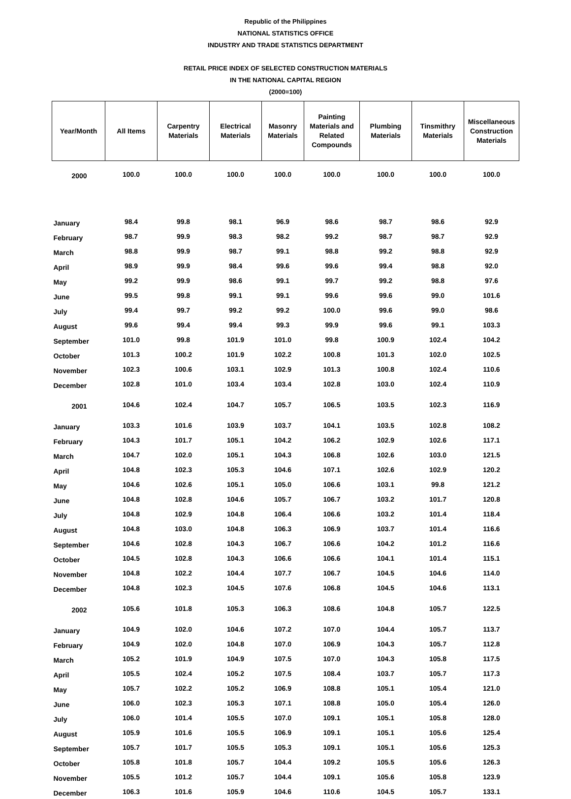Republic of the Philippines
NATIONAL STATISTICS OFFICE
INDUSTRY AND TRADE STATISTICS DEPARTMENT
RETAIL PRICE INDEX OF SELECTED CONSTRUCTION MATERIALS
IN THE NATIONAL CAPITAL REGION
(2000=100)
| Year/Month | All Items | Carpentry Materials | Electrical Materials | Masonry Materials | Painting Materials and Related Compounds | Plumbing Materials | Tinsmithry Materials | Miscellaneous Construction Materials |
| --- | --- | --- | --- | --- | --- | --- | --- | --- |
| 2000 | 100.0 | 100.0 | 100.0 | 100.0 | 100.0 | 100.0 | 100.0 | 100.0 |
| January | 98.4 | 99.8 | 98.1 | 96.9 | 98.6 | 98.7 | 98.6 | 92.9 |
| February | 98.7 | 99.9 | 98.3 | 98.2 | 99.2 | 98.7 | 98.7 | 92.9 |
| March | 98.8 | 99.9 | 98.7 | 99.1 | 98.8 | 99.2 | 98.8 | 92.9 |
| April | 98.9 | 99.9 | 98.4 | 99.6 | 99.6 | 99.4 | 98.8 | 92.0 |
| May | 99.2 | 99.9 | 98.6 | 99.1 | 99.7 | 99.2 | 98.8 | 97.6 |
| June | 99.5 | 99.8 | 99.1 | 99.1 | 99.6 | 99.6 | 99.0 | 101.6 |
| July | 99.4 | 99.7 | 99.2 | 99.2 | 100.0 | 99.6 | 99.0 | 98.6 |
| August | 99.6 | 99.4 | 99.4 | 99.3 | 99.9 | 99.6 | 99.1 | 103.3 |
| September | 101.0 | 99.8 | 101.9 | 101.0 | 99.8 | 100.9 | 102.4 | 104.2 |
| October | 101.3 | 100.2 | 101.9 | 102.2 | 100.8 | 101.3 | 102.0 | 102.5 |
| November | 102.3 | 100.6 | 103.1 | 102.9 | 101.3 | 100.8 | 102.4 | 110.6 |
| December | 102.8 | 101.0 | 103.4 | 103.4 | 102.8 | 103.0 | 102.4 | 110.9 |
| 2001 | 104.6 | 102.4 | 104.7 | 105.7 | 106.5 | 103.5 | 102.3 | 116.9 |
| January | 103.3 | 101.6 | 103.9 | 103.7 | 104.1 | 103.5 | 102.8 | 108.2 |
| February | 104.3 | 101.7 | 105.1 | 104.2 | 106.2 | 102.9 | 102.6 | 117.1 |
| March | 104.7 | 102.0 | 105.1 | 104.3 | 106.8 | 102.6 | 103.0 | 121.5 |
| April | 104.8 | 102.3 | 105.3 | 104.6 | 107.1 | 102.6 | 102.9 | 120.2 |
| May | 104.6 | 102.6 | 105.1 | 105.0 | 106.6 | 103.1 | 99.8 | 121.2 |
| June | 104.8 | 102.8 | 104.6 | 105.7 | 106.7 | 103.2 | 101.7 | 120.8 |
| July | 104.8 | 102.9 | 104.8 | 106.4 | 106.6 | 103.2 | 101.4 | 118.4 |
| August | 104.8 | 103.0 | 104.8 | 106.3 | 106.9 | 103.7 | 101.4 | 116.6 |
| September | 104.6 | 102.8 | 104.3 | 106.7 | 106.6 | 104.2 | 101.2 | 116.6 |
| October | 104.5 | 102.8 | 104.3 | 106.6 | 106.6 | 104.1 | 101.4 | 115.1 |
| November | 104.8 | 102.2 | 104.4 | 107.7 | 106.7 | 104.5 | 104.6 | 114.0 |
| December | 104.8 | 102.3 | 104.5 | 107.6 | 106.8 | 104.5 | 104.6 | 113.1 |
| 2002 | 105.6 | 101.8 | 105.3 | 106.3 | 108.6 | 104.8 | 105.7 | 122.5 |
| January | 104.9 | 102.0 | 104.6 | 107.2 | 107.0 | 104.4 | 105.7 | 113.7 |
| February | 104.9 | 102.0 | 104.8 | 107.0 | 106.9 | 104.3 | 105.7 | 112.8 |
| March | 105.2 | 101.9 | 104.9 | 107.5 | 107.0 | 104.3 | 105.8 | 117.5 |
| April | 105.5 | 102.4 | 105.2 | 107.5 | 108.4 | 103.7 | 105.7 | 117.3 |
| May | 105.7 | 102.2 | 105.2 | 106.9 | 108.8 | 105.1 | 105.4 | 121.0 |
| June | 106.0 | 102.3 | 105.3 | 107.1 | 108.8 | 105.0 | 105.4 | 126.0 |
| July | 106.0 | 101.4 | 105.5 | 107.0 | 109.1 | 105.1 | 105.8 | 128.0 |
| August | 105.9 | 101.6 | 105.5 | 106.9 | 109.1 | 105.1 | 105.6 | 125.4 |
| September | 105.7 | 101.7 | 105.5 | 105.3 | 109.1 | 105.1 | 105.6 | 125.3 |
| October | 105.8 | 101.8 | 105.7 | 104.4 | 109.2 | 105.5 | 105.6 | 126.3 |
| November | 105.5 | 101.2 | 105.7 | 104.4 | 109.1 | 105.6 | 105.8 | 123.9 |
| December | 106.3 | 101.6 | 105.9 | 104.6 | 110.6 | 104.5 | 105.7 | 133.1 |